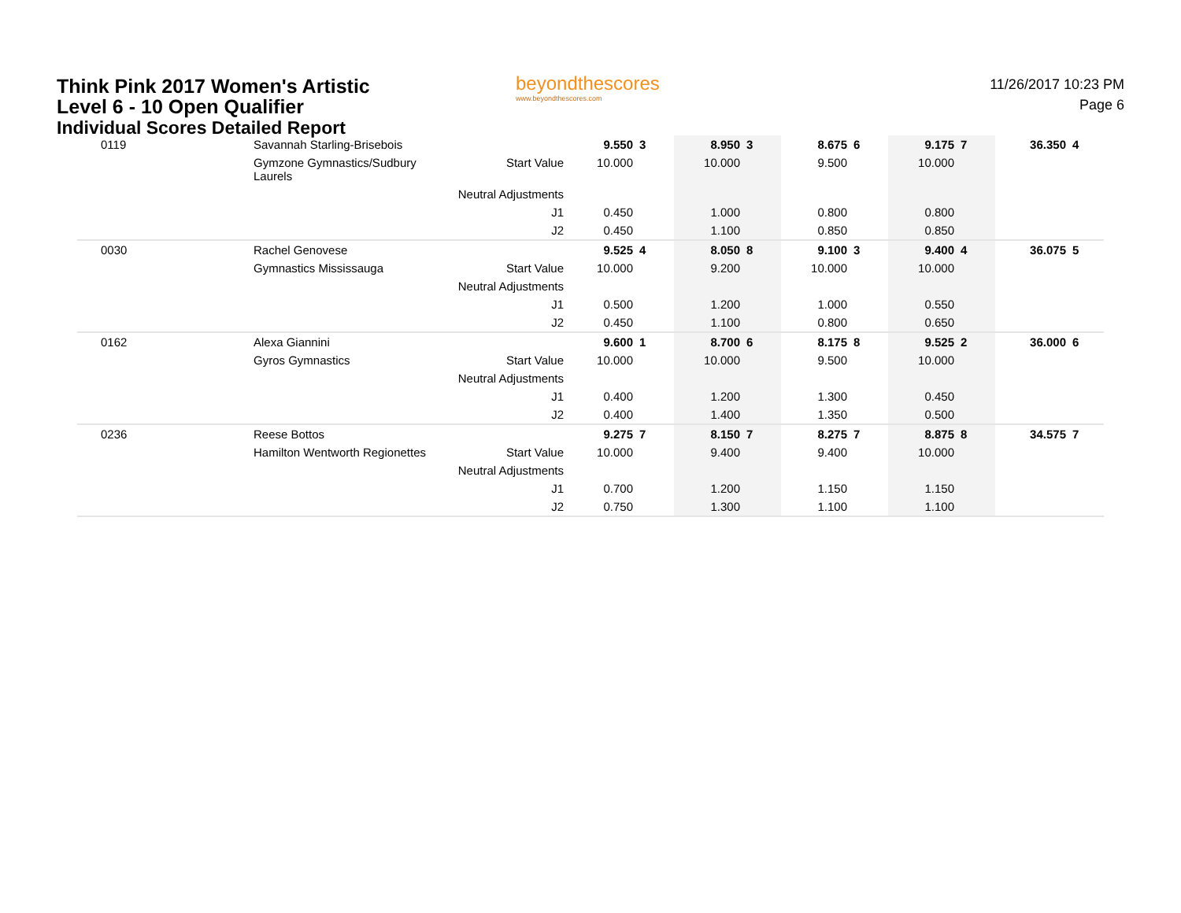Think Pink 2017 Women's Artistic
Level 6 - 10 Open Qualifier
Individual Scores Detailed Report
beyondthescores
www.beyondthescores.com
11/26/2017 10:23 PM
Page 6
| 0119 | Savannah Starling-Brisebois | | 9.550 | 3 | 8.950 | 3 | 8.675 | 6 | 9.175 | 7 | 36.350 | 4 |
| | Gymzone Gymnastics/Sudbury Laurels | Start Value | 10.000 | | 10.000 | | 9.500 | | 10.000 | | | |
| | | Neutral Adjustments | | | | | | | | | | |
| | | J1 | 0.450 | | 1.000 | | 0.800 | | 0.800 | | | |
| | | J2 | 0.450 | | 1.100 | | 0.850 | | 0.850 | | | |
| 0030 | Rachel Genovese | | 9.525 | 4 | 8.050 | 8 | 9.100 | 3 | 9.400 | 4 | 36.075 | 5 |
| | Gymnastics Mississauga | Start Value | 10.000 | | 9.200 | | 10.000 | | 10.000 | | | |
| | | Neutral Adjustments | | | | | | | | | | |
| | | J1 | 0.500 | | 1.200 | | 1.000 | | 0.550 | | | |
| | | J2 | 0.450 | | 1.100 | | 0.800 | | 0.650 | | | |
| 0162 | Alexa Giannini | | 9.600 | 1 | 8.700 | 6 | 8.175 | 8 | 9.525 | 2 | 36.000 | 6 |
| | Gyros Gymnastics | Start Value | 10.000 | | 10.000 | | 9.500 | | 10.000 | | | |
| | | Neutral Adjustments | | | | | | | | | | |
| | | J1 | 0.400 | | 1.200 | | 1.300 | | 0.450 | | | |
| | | J2 | 0.400 | | 1.400 | | 1.350 | | 0.500 | | | |
| 0236 | Reese Bottos | | 9.275 | 7 | 8.150 | 7 | 8.275 | 7 | 8.875 | 8 | 34.575 | 7 |
| | Hamilton Wentworth Regionettes | Start Value | 10.000 | | 9.400 | | 9.400 | | 10.000 | | | |
| | | Neutral Adjustments | | | | | | | | | | |
| | | J1 | 0.700 | | 1.200 | | 1.150 | | 1.150 | | | |
| | | J2 | 0.750 | | 1.300 | | 1.100 | | 1.100 | | | |